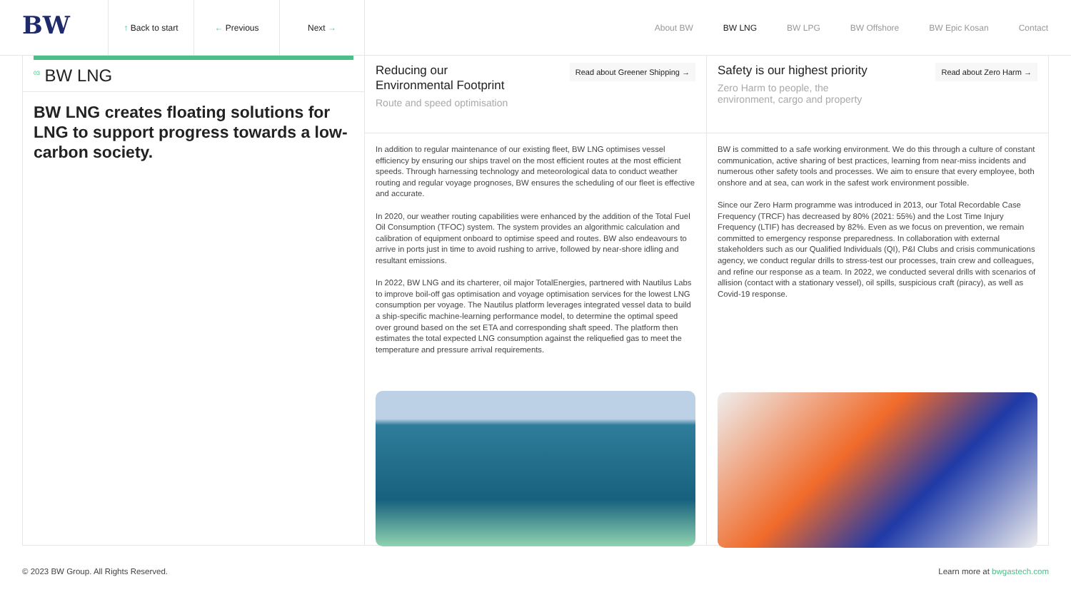BW
↑ Back to start ← Previous Next → About BW BW LNG BW LPG BW Offshore BW Epic Kosan Contact
<sup>03</sup> BW LNG
BW LNG creates floating solutions for LNG to support progress towards a low-carbon society.
Reducing our
Environmental Footprint
Route and speed optimisation
Read about Greener Shipping →
In addition to regular maintenance of our existing fleet, BW LNG optimises vessel efficiency by ensuring our ships travel on the most efficient routes at the most efficient speeds. Through harnessing technology and meteorological data to conduct weather routing and regular voyage prognoses, BW ensures the scheduling of our fleet is effective and accurate.
In 2020, our weather routing capabilities were enhanced by the addition of the Total Fuel Oil Consumption (TFOC) system. The system provides an algorithmic calculation and calibration of equipment onboard to optimise speed and routes. BW also endeavours to arrive in ports just in time to avoid rushing to arrive, followed by near-shore idling and resultant emissions.
In 2022, BW LNG and its charterer, oil major TotalEnergies, partnered with Nautilus Labs to improve boil-off gas optimisation and voyage optimisation services for the lowest LNG consumption per voyage. The Nautilus platform leverages integrated vessel data to build a ship-specific machine-learning performance model, to determine the optimal speed over ground based on the set ETA and corresponding shaft speed. The platform then estimates the total expected LNG consumption against the reliquefied gas to meet the temperature and pressure arrival requirements.
Safety is our highest priority
Zero Harm to people, the
environment, cargo and property
Read about Zero Harm →
BW is committed to a safe working environment. We do this through a culture of constant communication, active sharing of best practices, learning from near-miss incidents and numerous other safety tools and processes. We aim to ensure that every employee, both onshore and at sea, can work in the safest work environment possible.
Since our Zero Harm programme was introduced in 2013, our Total Recordable Case Frequency (TRCF) has decreased by 80% (2021: 55%) and the Lost Time Injury Frequency (LTIF) has decreased by 82%. Even as we focus on prevention, we remain committed to emergency response preparedness. In collaboration with external stakeholders such as our Qualified Individuals (QI), P&I Clubs and crisis communications agency, we conduct regular drills to stress-test our processes, train crew and colleagues, and refine our response as a team. In 2022, we conducted several drills with scenarios of allision (contact with a stationary vessel), oil spills, suspicious craft (piracy), as well as Covid-19 response.
© 2023 BW Group. All Rights Reserved. Learn more at bwgastech.com